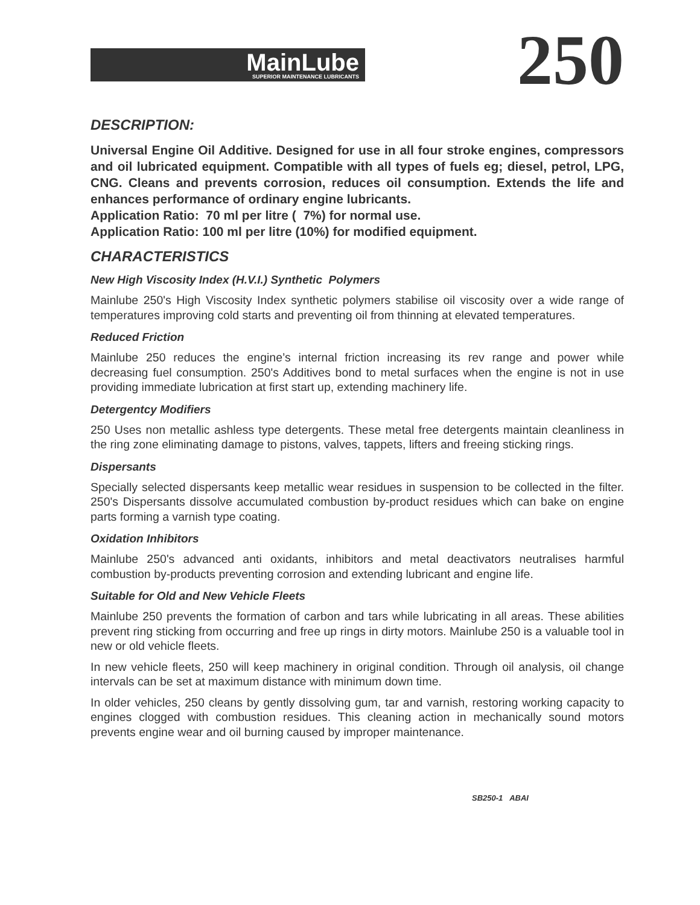MainLube
SUPERIOR MAINTENANCE LUBRICANTS
250
DESCRIPTION:
Universal Engine Oil Additive. Designed for use in all four stroke engines, compressors and oil lubricated equipment. Compatible with all types of fuels eg; diesel, petrol, LPG, CNG. Cleans and prevents corrosion, reduces oil consumption. Extends the life and enhances performance of ordinary engine lubricants.
Application Ratio: 70 ml per litre ( 7%) for normal use.
Application Ratio: 100 ml per litre (10%) for modified equipment.
CHARACTERISTICS
New High Viscosity Index (H.V.I.) Synthetic Polymers
Mainlube 250's High Viscosity Index synthetic polymers stabilise oil viscosity over a wide range of temperatures improving cold starts and preventing oil from thinning at elevated temperatures.
Reduced Friction
Mainlube 250 reduces the engine’s internal friction increasing its rev range and power while decreasing fuel consumption. 250's Additives bond to metal surfaces when the engine is not in use providing immediate lubrication at first start up, extending machinery life.
Detergentcy Modifiers
250 Uses non metallic ashless type detergents. These metal free detergents maintain cleanliness in the ring zone eliminating damage to pistons, valves, tappets, lifters and freeing sticking rings.
Dispersants
Specially selected dispersants keep metallic wear residues in suspension to be collected in the filter. 250's Dispersants dissolve accumulated combustion by-product residues which can bake on engine parts forming a varnish type coating.
Oxidation Inhibitors
Mainlube 250's advanced anti oxidants, inhibitors and metal deactivators neutralises harmful combustion by-products preventing corrosion and extending lubricant and engine life.
Suitable for Old and New Vehicle Fleets
Mainlube 250 prevents the formation of carbon and tars while lubricating in all areas. These abilities prevent ring sticking from occurring and free up rings in dirty motors. Mainlube 250 is a valuable tool in new or old vehicle fleets.
In new vehicle fleets, 250 will keep machinery in original condition. Through oil analysis, oil change intervals can be set at maximum distance with minimum down time.
In older vehicles, 250 cleans by gently dissolving gum, tar and varnish, restoring working capacity to engines clogged with combustion residues. This cleaning action in mechanically sound motors prevents engine wear and oil burning caused by improper maintenance.
SB250-1 ABAI